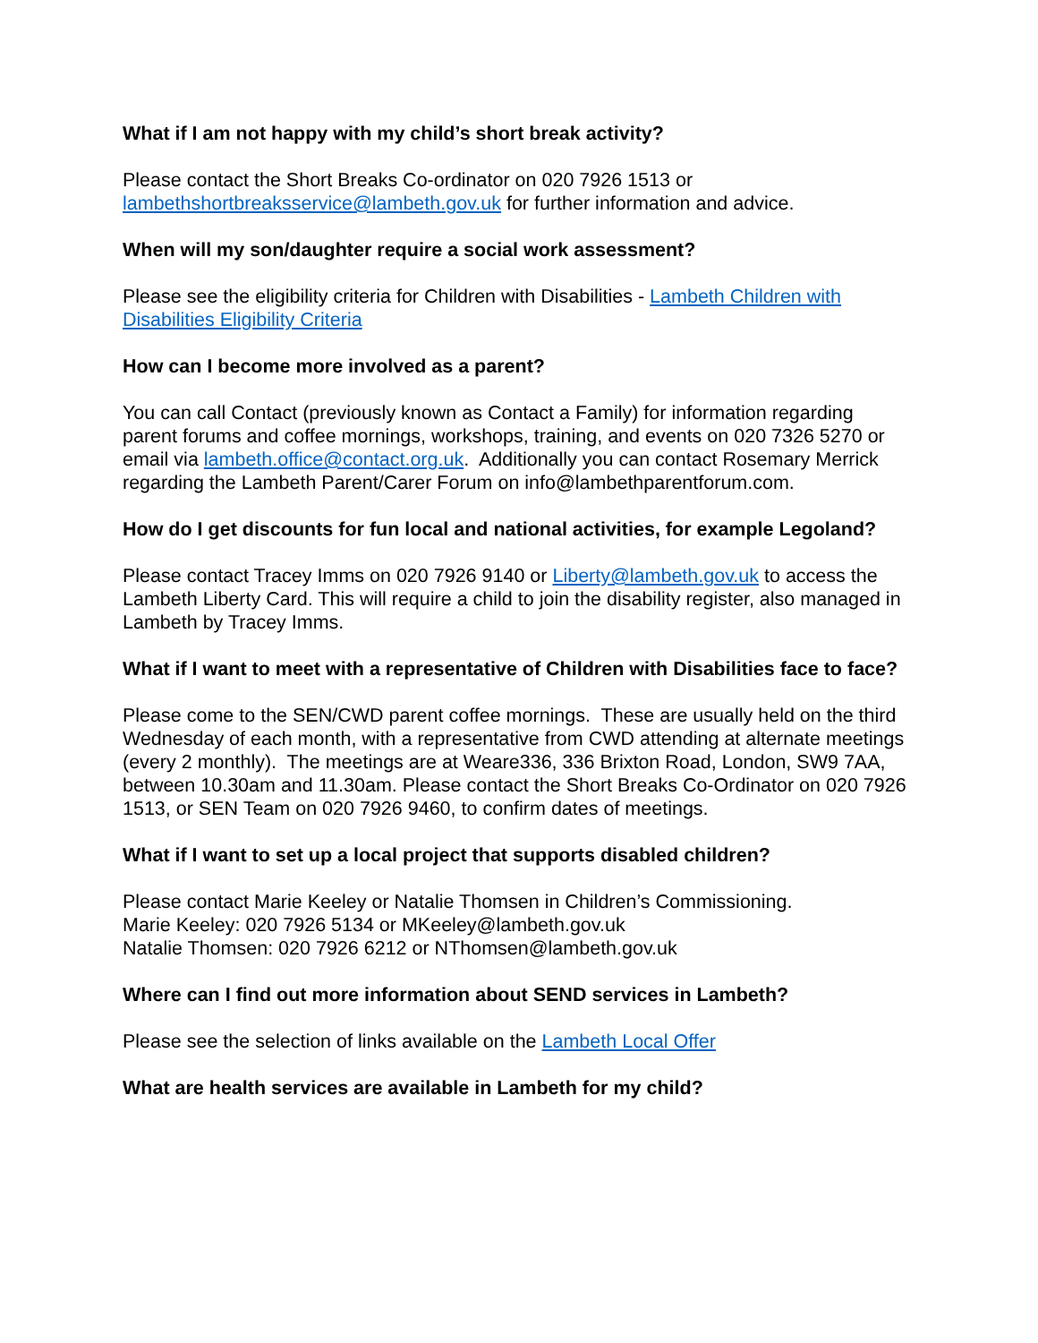What if I am not happy with my child’s short break activity?
Please contact the Short Breaks Co-ordinator on 020 7926 1513 or lambethshortbreaksservice@lambeth.gov.uk for further information and advice.
When will my son/daughter require a social work assessment?
Please see the eligibility criteria for Children with Disabilities - Lambeth Children with Disabilities Eligibility Criteria
How can I become more involved as a parent?
You can call Contact (previously known as Contact a Family) for information regarding parent forums and coffee mornings, workshops, training, and events on 020 7326 5270 or email via lambeth.office@contact.org.uk. Additionally you can contact Rosemary Merrick regarding the Lambeth Parent/Carer Forum on info@lambethparentforum.com.
How do I get discounts for fun local and national activities, for example Legoland?
Please contact Tracey Imms on 020 7926 9140 or Liberty@lambeth.gov.uk to access the Lambeth Liberty Card. This will require a child to join the disability register, also managed in Lambeth by Tracey Imms.
What if I want to meet with a representative of Children with Disabilities face to face?
Please come to the SEN/CWD parent coffee mornings. These are usually held on the third Wednesday of each month, with a representative from CWD attending at alternate meetings (every 2 monthly). The meetings are at Weare336, 336 Brixton Road, London, SW9 7AA, between 10.30am and 11.30am. Please contact the Short Breaks Co-Ordinator on 020 7926 1513, or SEN Team on 020 7926 9460, to confirm dates of meetings.
What if I want to set up a local project that supports disabled children?
Please contact Marie Keeley or Natalie Thomsen in Children’s Commissioning.
Marie Keeley: 020 7926 5134 or MKeeley@lambeth.gov.uk
Natalie Thomsen: 020 7926 6212 or NThomsen@lambeth.gov.uk
Where can I find out more information about SEND services in Lambeth?
Please see the selection of links available on the Lambeth Local Offer
What are health services are available in Lambeth for my child?